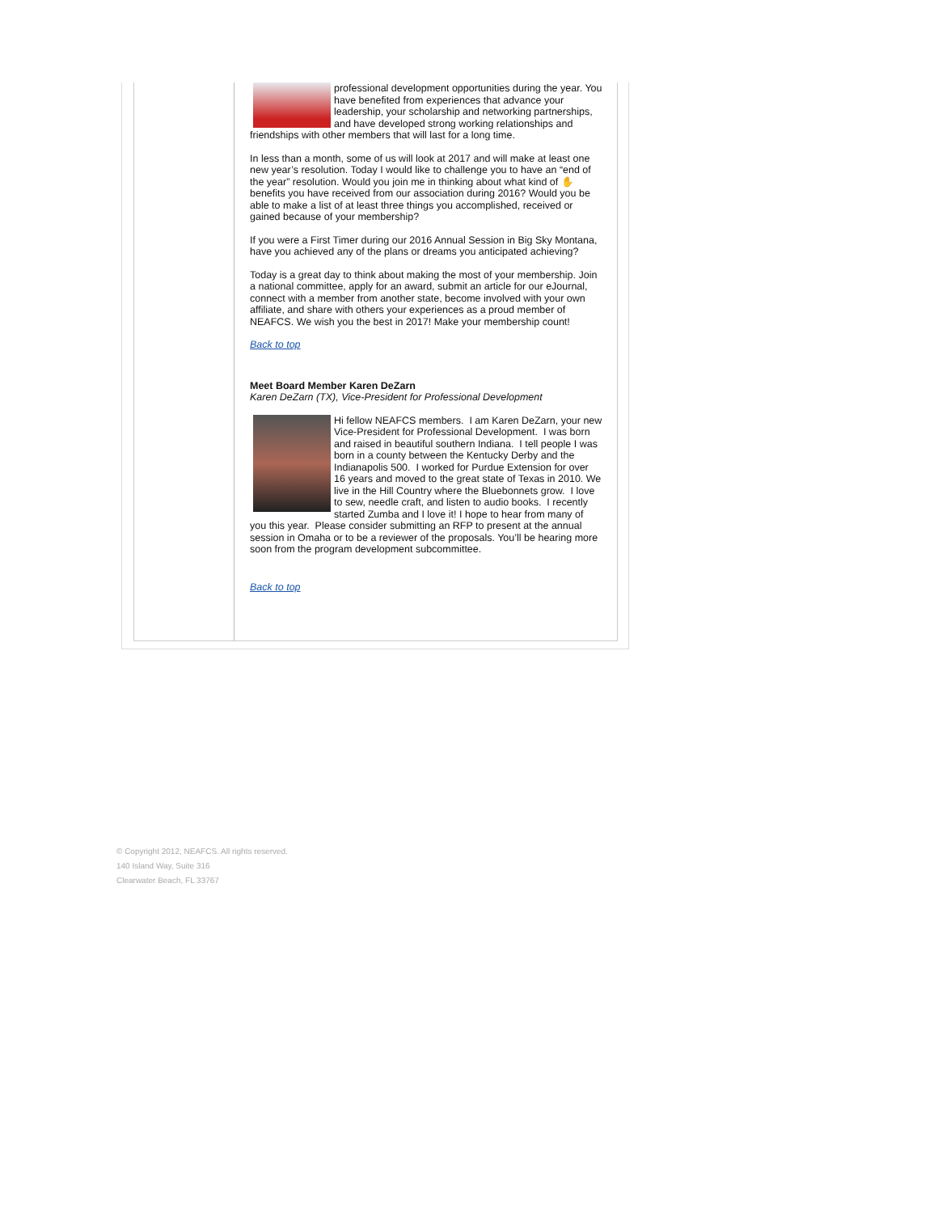professional development opportunities during the year. You have benefited from experiences that advance your leadership, your scholarship and networking partnerships, and have developed strong working relationships and friendships with other members that will last for a long time.
In less than a month, some of us will look at 2017 and will make at least one new year’s resolution. Today I would like to challenge you to have an “end of the year” resolution. Would you join me in thinking about what kind of ✋ benefits you have received from our association during 2016? Would you be able to make a list of at least three things you accomplished, received or gained because of your membership?
If you were a First Timer during our 2016 Annual Session in Big Sky Montana, have you achieved any of the plans or dreams you anticipated achieving?
Today is a great day to think about making the most of your membership. Join a national committee, apply for an award, submit an article for our eJournal, connect with a member from another state, become involved with your own affiliate, and share with others your experiences as a proud member of NEAFCS. We wish you the best in 2017! Make your membership count!
Back to top
Meet Board Member Karen DeZarn
Karen DeZarn (TX), Vice-President for Professional Development
Hi fellow NEAFCS members. I am Karen DeZarn, your new Vice-President for Professional Development. I was born and raised in beautiful southern Indiana. I tell people I was born in a county between the Kentucky Derby and the Indianapolis 500. I worked for Purdue Extension for over 16 years and moved to the great state of Texas in 2010. We live in the Hill Country where the Bluebonnets grow. I love to sew, needle craft, and listen to audio books. I recently started Zumba and I love it! I hope to hear from many of you this year. Please consider submitting an RFP to present at the annual session in Omaha or to be a reviewer of the proposals. You’ll be hearing more soon from the program development subcommittee.
Back to top
© Copyright 2012, NEAFCS. All rights reserved.
140 Island Way, Suite 316
Clearwater Beach, FL 33767